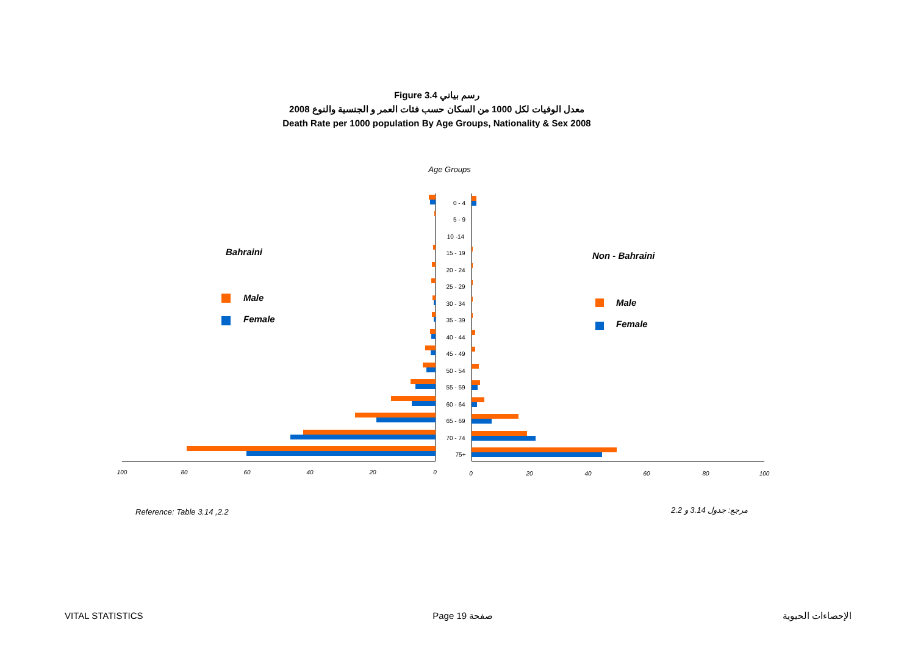Figure 3.4 رسم بياني
معدل الوفيات لكل 1000 من السكان حسب فئات العمر و الجنسية والنوع 2008
Death Rate per 1000 population By Age Groups, Nationality & Sex 2008
Age Groups
0 - 4
5 - 9
10 -14
15 - 19
20 - 24
25 - 29
30 - 34
35 - 39
40 - 44
45 - 49
50 - 54
55 - 59
60 - 64
65 - 69
70 - 74
75+
100
80
60
40
20
0
0
20
40
60
80
100
Bahraini
Male
Female
Non - Bahraini
Male
Female
Reference: Table 3.14 ,2.2 مرجع: جدول 3.14 و 2.2
VITAL STATISTICS Page 19 صفحة الإحصاءات الحيوية